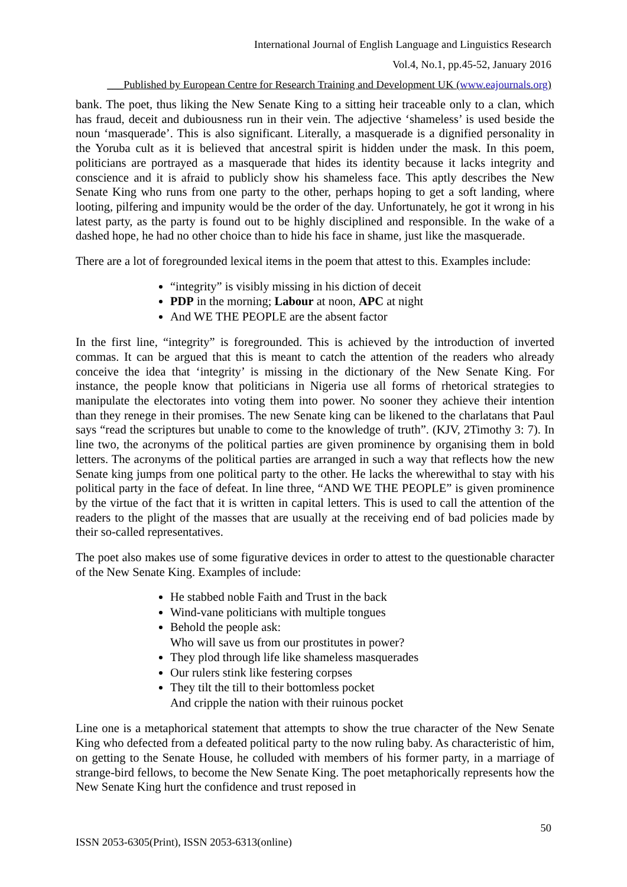International Journal of English Language and Linguistics Research
Vol.4, No.1, pp.45-52, January 2016
___Published by European Centre for Research Training and Development UK (www.eajournals.org)
bank. The poet, thus liking the New Senate King to a sitting heir traceable only to a clan, which has fraud, deceit and dubiousness run in their vein. The adjective ‘shameless’ is used beside the noun ‘masquerade’. This is also significant. Literally, a masquerade is a dignified personality in the Yoruba cult as it is believed that ancestral spirit is hidden under the mask. In this poem, politicians are portrayed as a masquerade that hides its identity because it lacks integrity and conscience and it is afraid to publicly show his shameless face. This aptly describes the New Senate King who runs from one party to the other, perhaps hoping to get a soft landing, where looting, pilfering and impunity would be the order of the day. Unfortunately, he got it wrong in his latest party, as the party is found out to be highly disciplined and responsible. In the wake of a dashed hope, he had no other choice than to hide his face in shame, just like the masquerade.
There are a lot of foregrounded lexical items in the poem that attest to this. Examples include:
“integrity” is visibly missing in his diction of deceit
PDP in the morning; Labour at noon, APC at night
And WE THE PEOPLE are the absent factor
In the first line, “integrity” is foregrounded. This is achieved by the introduction of inverted commas. It can be argued that this is meant to catch the attention of the readers who already conceive the idea that ‘integrity’ is missing in the dictionary of the New Senate King. For instance, the people know that politicians in Nigeria use all forms of rhetorical strategies to manipulate the electorates into voting them into power. No sooner they achieve their intention than they renege in their promises. The new Senate king can be likened to the charlatans that Paul says “read the scriptures but unable to come to the knowledge of truth”. (KJV, 2Timothy 3: 7). In line two, the acronyms of the political parties are given prominence by organising them in bold letters. The acronyms of the political parties are arranged in such a way that reflects how the new Senate king jumps from one political party to the other. He lacks the wherewithal to stay with his political party in the face of defeat. In line three, “AND WE THE PEOPLE” is given prominence by the virtue of the fact that it is written in capital letters. This is used to call the attention of the readers to the plight of the masses that are usually at the receiving end of bad policies made by their so-called representatives.
The poet also makes use of some figurative devices in order to attest to the questionable character of the New Senate King. Examples of include:
He stabbed noble Faith and Trust in the back
Wind-vane politicians with multiple tongues
Behold the people ask:
Who will save us from our prostitutes in power?
They plod through life like shameless masquerades
Our rulers stink like festering corpses
They tilt the till to their bottomless pocket
And cripple the nation with their ruinous pocket
Line one is a metaphorical statement that attempts to show the true character of the New Senate King who defected from a defeated political party to the now ruling baby. As characteristic of him, on getting to the Senate House, he colluded with members of his former party, in a marriage of strange-bird fellows, to become the New Senate King. The poet metaphorically represents how the New Senate King hurt the confidence and trust reposed in
50
ISSN 2053-6305(Print), ISSN 2053-6313(online)